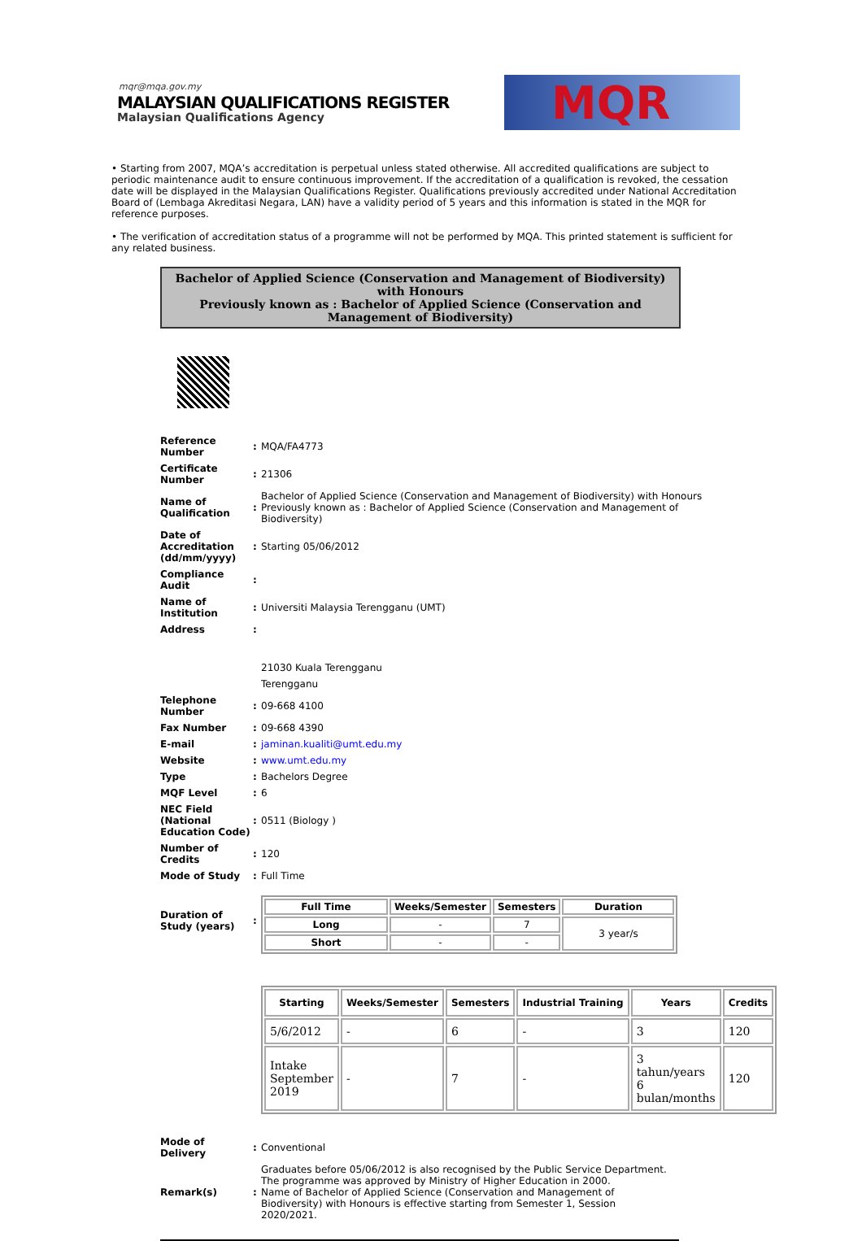mqr@mqa.gov.my
MALAYSIAN QUALIFICATIONS REGISTER
Malaysian Qualifications Agency
MQR
• Starting from 2007, MQA’s accreditation is perpetual unless stated otherwise. All accredited qualifications are subject to periodic maintenance audit to ensure continuous improvement. If the accreditation of a qualification is revoked, the cessation date will be displayed in the Malaysian Qualifications Register. Qualifications previously accredited under National Accreditation Board of (Lembaga Akreditasi Negara, LAN) have a validity period of 5 years and this information is stated in the MQR for reference purposes.
• The verification of accreditation status of a programme will not be performed by MQA. This printed statement is sufficient for any related business.
Bachelor of Applied Science (Conservation and Management of Biodiversity) with Honours
Previously known as : Bachelor of Applied Science (Conservation and Management of Biodiversity)
| Reference Number | : | MQA/FA4773 |
| Certificate Number | : | 21306 |
| Name of Qualification | : | Bachelor of Applied Science (Conservation and Management of Biodiversity) with Honours Previously known as : Bachelor of Applied Science (Conservation and Management of Biodiversity) |
| Date of Accreditation (dd/mm/yyyy) | : | Starting 05/06/2012 |
| Compliance Audit | : | |
| Name of Institution | : | Universiti Malaysia Terengganu (UMT) |
| Address | : | |
| | | 21030 Kuala Terengganu |
| | | Terengganu |
| Telephone Number | : | 09-668 4100 |
| Fax Number | : | 09-668 4390 |
| E-mail | : | jaminan.kualiti@umt.edu.my |
| Website | : | www.umt.edu.my |
| Type | : | Bachelors Degree |
| MQF Level | : | 6 |
| NEC Field (National Education Code) | : | 0511 (Biology ) |
| Number of Credits | : | 120 |
| Mode of Study | : | Full Time |
| Duration of Study (years) | : | / Full Time / Weeks/Semester / Semesters / Duration / / --- / --- / --- / --- / / Long / - / 7 / 3 year/s / / Short / - / - / / |
| Starting | Weeks/Semester | Semesters | Industrial Training | Years | Credits |
| --- | --- | --- | --- | --- | --- |
| 5/6/2012 | - | 6 | - | 3 | 120 |
| Intake September 2019 | - | 7 | - | 3 tahun/years 6 bulan/months | 120 |
| Mode of Delivery | : | Conventional |
| Remark(s) | : | Graduates before 05/06/2012 is also recognised by the Public Service Department. The programme was approved by Ministry of Higher Education in 2000. Name of Bachelor of Applied Science (Conservation and Management of Biodiversity) with Honours is effective starting from Semester 1, Session 2020/2021. |